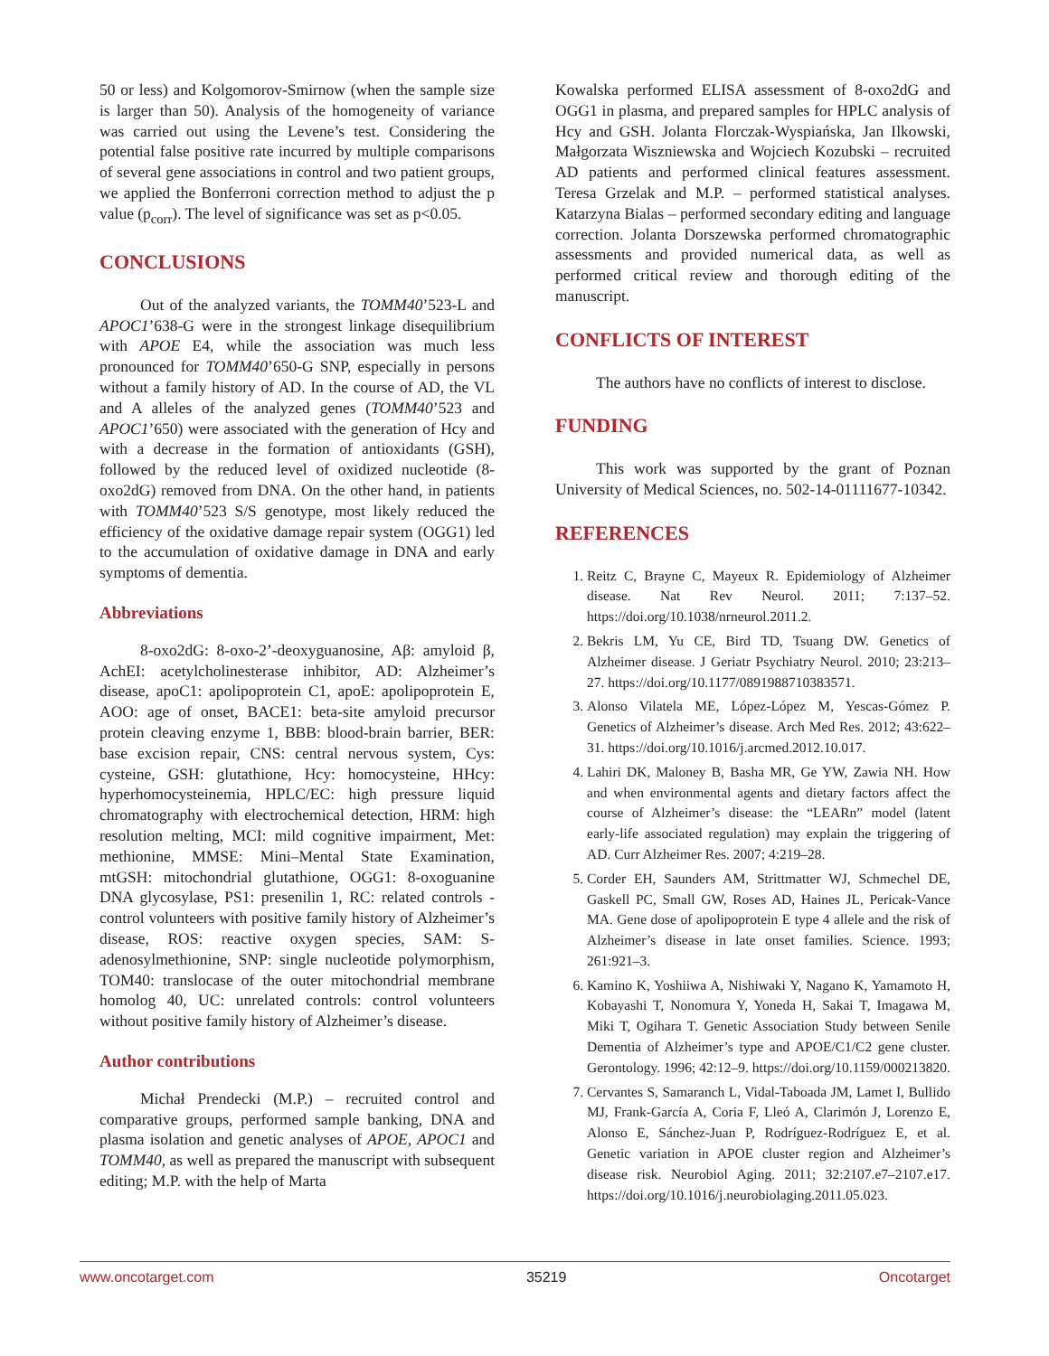50 or less) and Kolgomorov-Smirnow (when the sample size is larger than 50). Analysis of the homogeneity of variance was carried out using the Levene’s test. Considering the potential false positive rate incurred by multiple comparisons of several gene associations in control and two patient groups, we applied the Bonferroni correction method to adjust the p value (p<sub>corr</sub>). The level of significance was set as p<0.05.
CONCLUSIONS
Out of the analyzed variants, the TOMM40’523-L and APOC1’638-G were in the strongest linkage disequilibrium with APOE E4, while the association was much less pronounced for TOMM40’650-G SNP, especially in persons without a family history of AD. In the course of AD, the VL and A alleles of the analyzed genes (TOMM40’523 and APOC1’650) were associated with the generation of Hcy and with a decrease in the formation of antioxidants (GSH), followed by the reduced level of oxidized nucleotide (8-oxo2dG) removed from DNA. On the other hand, in patients with TOMM40’523 S/S genotype, most likely reduced the efficiency of the oxidative damage repair system (OGG1) led to the accumulation of oxidative damage in DNA and early symptoms of dementia.
Abbreviations
8-oxo2dG: 8-oxo-2’-deoxyguanosine, Aβ: amyloid β, AchEI: acetylcholinesterase inhibitor, AD: Alzheimer’s disease, apoC1: apolipoprotein C1, apoE: apolipoprotein E, AOO: age of onset, BACE1: beta-site amyloid precursor protein cleaving enzyme 1, BBB: blood-brain barrier, BER: base excision repair, CNS: central nervous system, Cys: cysteine, GSH: glutathione, Hcy: homocysteine, HHcy: hyperhomocysteinemia, HPLC/EC: high pressure liquid chromatography with electrochemical detection, HRM: high resolution melting, MCI: mild cognitive impairment, Met: methionine, MMSE: Mini–Mental State Examination, mtGSH: mitochondrial glutathione, OGG1: 8-oxoguanine DNA glycosylase, PS1: presenilin 1, RC: related controls - control volunteers with positive family history of Alzheimer’s disease, ROS: reactive oxygen species, SAM: S-adenosylmethionine, SNP: single nucleotide polymorphism, TOM40: translocase of the outer mitochondrial membrane homolog 40, UC: unrelated controls: control volunteers without positive family history of Alzheimer’s disease.
Author contributions
Michał Prendecki (M.P.) – recruited control and comparative groups, performed sample banking, DNA and plasma isolation and genetic analyses of APOE, APOC1 and TOMM40, as well as prepared the manuscript with subsequent editing; M.P. with the help of Marta
Kowalska performed ELISA assessment of 8-oxo2dG and OGG1 in plasma, and prepared samples for HPLC analysis of Hcy and GSH. Jolanta Florczak-Wyspiańska, Jan Ilkowski, Małgorzata Wiszniewska and Wojciech Kozubski – recruited AD patients and performed clinical features assessment. Teresa Grzelak and M.P. – performed statistical analyses. Katarzyna Bialas – performed secondary editing and language correction. Jolanta Dorszewska performed chromatographic assessments and provided numerical data, as well as performed critical review and thorough editing of the manuscript.
CONFLICTS OF INTEREST
The authors have no conflicts of interest to disclose.
FUNDING
This work was supported by the grant of Poznan University of Medical Sciences, no. 502-14-01111677-10342.
REFERENCES
1. Reitz C, Brayne C, Mayeux R. Epidemiology of Alzheimer disease. Nat Rev Neurol. 2011; 7:137–52. https://doi.org/10.1038/nrneurol.2011.2.
2. Bekris LM, Yu CE, Bird TD, Tsuang DW. Genetics of Alzheimer disease. J Geriatr Psychiatry Neurol. 2010; 23:213–27. https://doi.org/10.1177/0891988710383571.
3. Alonso Vilatela ME, López-López M, Yescas-Gómez P. Genetics of Alzheimer’s disease. Arch Med Res. 2012; 43:622–31. https://doi.org/10.1016/j.arcmed.2012.10.017.
4. Lahiri DK, Maloney B, Basha MR, Ge YW, Zawia NH. How and when environmental agents and dietary factors affect the course of Alzheimer’s disease: the “LEARn” model (latent early-life associated regulation) may explain the triggering of AD. Curr Alzheimer Res. 2007; 4:219–28.
5. Corder EH, Saunders AM, Strittmatter WJ, Schmechel DE, Gaskell PC, Small GW, Roses AD, Haines JL, Pericak-Vance MA. Gene dose of apolipoprotein E type 4 allele and the risk of Alzheimer’s disease in late onset families. Science. 1993; 261:921–3.
6. Kamino K, Yoshiiwa A, Nishiwaki Y, Nagano K, Yamamoto H, Kobayashi T, Nonomura Y, Yoneda H, Sakai T, Imagawa M, Miki T, Ogihara T. Genetic Association Study between Senile Dementia of Alzheimer’s type and APOE/C1/C2 gene cluster. Gerontology. 1996; 42:12–9. https://doi.org/10.1159/000213820.
7. Cervantes S, Samaranch L, Vidal-Taboada JM, Lamet I, Bullido MJ, Frank-García A, Coria F, Lleó A, Clarimón J, Lorenzo E, Alonso E, Sánchez-Juan P, Rodríguez-Rodríguez E, et al. Genetic variation in APOE cluster region and Alzheimer’s disease risk. Neurobiol Aging. 2011; 32:2107.e7–2107.e17. https://doi.org/10.1016/j.neurobiolaging.2011.05.023.
www.oncotarget.com 35219 Oncotarget